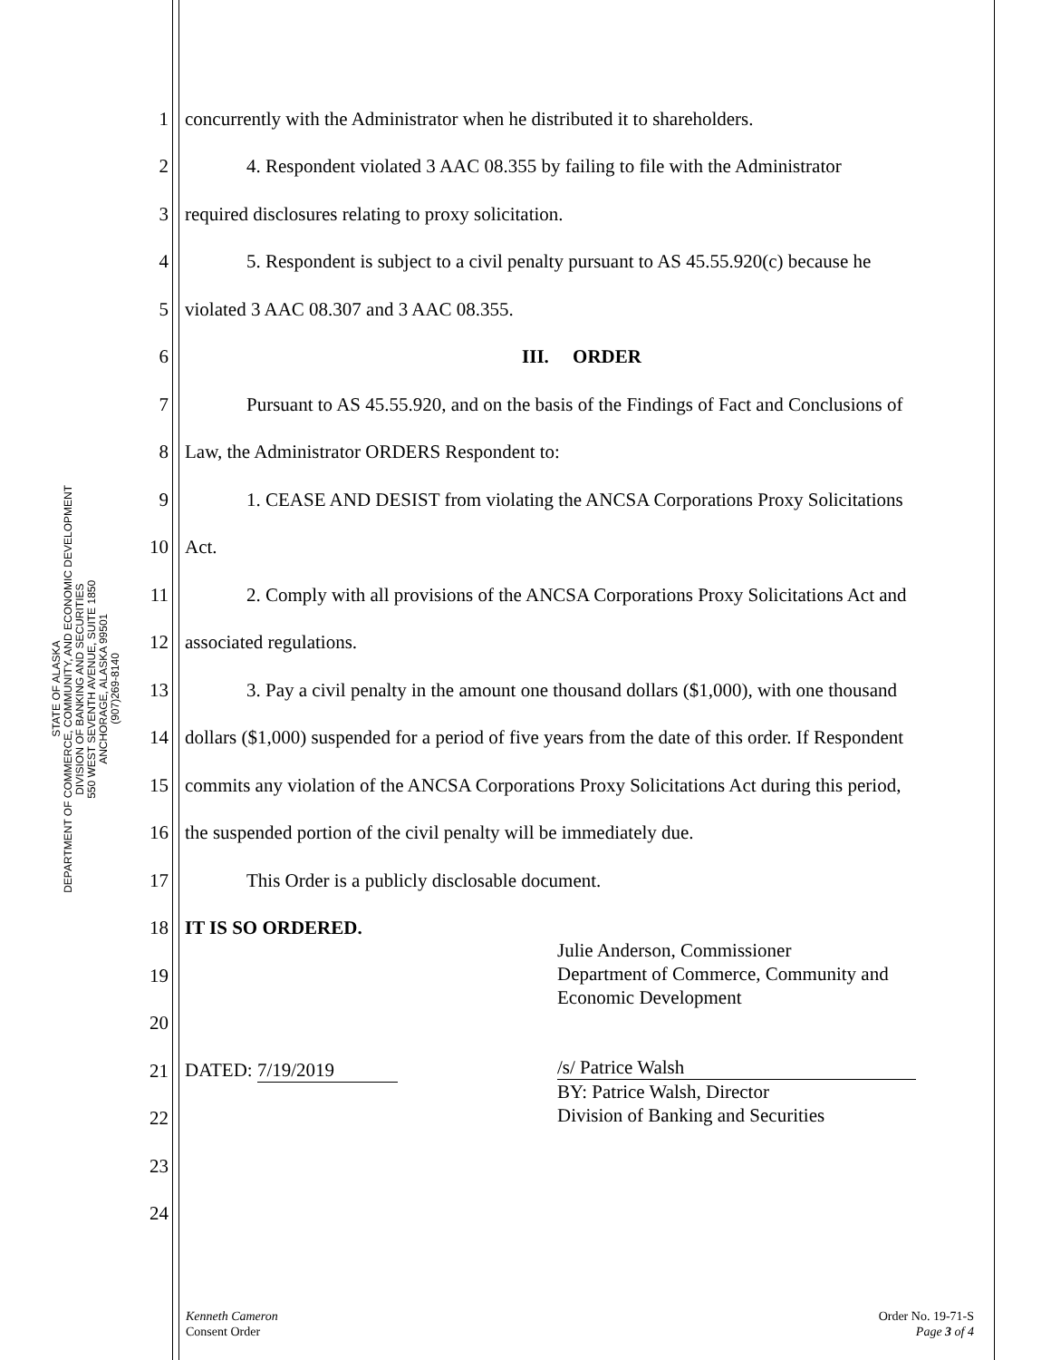STATE OF ALASKA
DEPARTMENT OF COMMERCE, COMMUNITY, AND ECONOMIC DEVELOPMENT
DIVISION OF BANKING AND SECURITIES
550 WEST SEVENTH AVENUE, SUITE 1850
ANCHORAGE, ALASKA 99501
(907)269-8140
1 concurrently with the Administrator when he distributed it to shareholders.
2 4. Respondent violated 3 AAC 08.355 by failing to file with the Administrator
3 required disclosures relating to proxy solicitation.
4 5. Respondent is subject to a civil penalty pursuant to AS 45.55.920(c) because he
5 violated 3 AAC 08.307 and 3 AAC 08.355.
6 III. ORDER
7 Pursuant to AS 45.55.920, and on the basis of the Findings of Fact and Conclusions of
8 Law, the Administrator ORDERS Respondent to:
9 1. CEASE AND DESIST from violating the ANCSA Corporations Proxy Solicitations
10 Act.
11 2. Comply with all provisions of the ANCSA Corporations Proxy Solicitations Act and
12 associated regulations.
13 3. Pay a civil penalty in the amount one thousand dollars ($1,000), with one thousand
14 dollars ($1,000) suspended for a period of five years from the date of this order. If Respondent
15 commits any violation of the ANCSA Corporations Proxy Solicitations Act during this period,
16 the suspended portion of the civil penalty will be immediately due.
17 This Order is a publicly disclosable document.
18 IT IS SO ORDERED.
19
20
21 DATED: 7/19/2019
22
23
24
Julie Anderson, Commissioner
Department of Commerce, Community and
Economic Development
/s/ Patrice Walsh
BY: Patrice Walsh, Director
Division of Banking and Securities
Kenneth Cameron
Consent Order
Order No. 19-71-S
Page 3 of 4